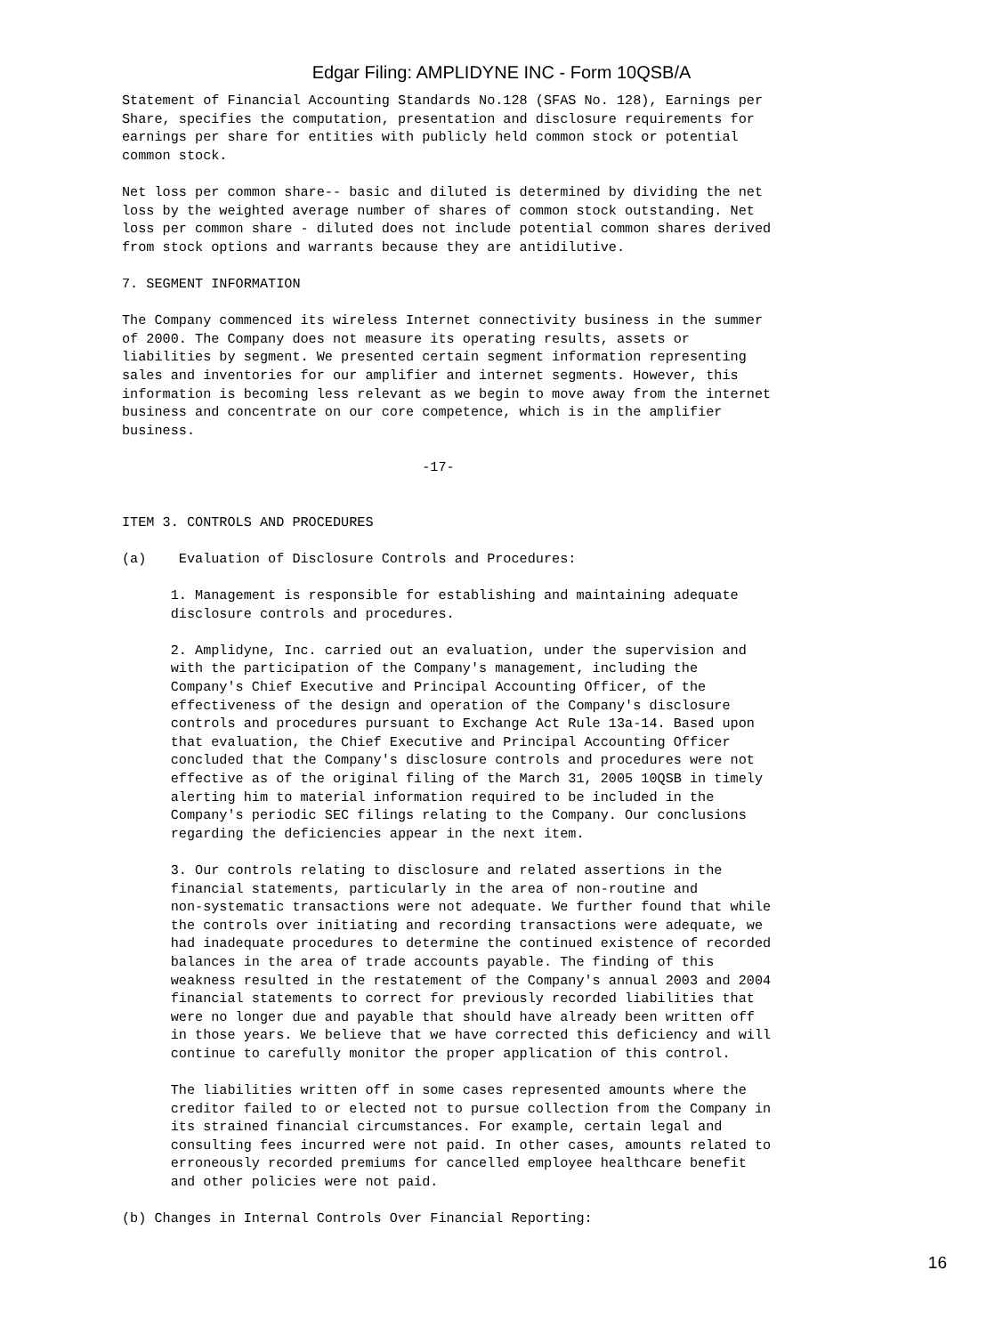Edgar Filing: AMPLIDYNE INC - Form 10QSB/A
Statement of Financial Accounting Standards No.128 (SFAS No. 128), Earnings per
Share, specifies the computation, presentation and disclosure requirements for
earnings per share for entities with publicly held common stock or potential
common stock.

Net loss per common share-- basic and diluted is determined by dividing the net
loss by the weighted average number of shares of common stock outstanding. Net
loss per common share - diluted does not include potential common shares derived
from stock options and warrants because they are antidilutive.

7. SEGMENT INFORMATION

The Company commenced its wireless Internet connectivity business in the summer
of 2000. The Company does not measure its operating results, assets or
liabilities by segment. We presented certain segment information representing
sales and inventories for our amplifier and internet segments. However, this
information is becoming less relevant as we begin to move away from the internet
business and concentrate on our core competence, which is in the amplifier
business.

                                     -17-


ITEM 3. CONTROLS AND PROCEDURES

(a)    Evaluation of Disclosure Controls and Procedures:

      1. Management is responsible for establishing and maintaining adequate
      disclosure controls and procedures.

      2. Amplidyne, Inc. carried out an evaluation, under the supervision and
      with the participation of the Company's management, including the
      Company's Chief Executive and Principal Accounting Officer, of the
      effectiveness of the design and operation of the Company's disclosure
      controls and procedures pursuant to Exchange Act Rule 13a-14. Based upon
      that evaluation, the Chief Executive and Principal Accounting Officer
      concluded that the Company's disclosure controls and procedures were not
      effective as of the original filing of the March 31, 2005 10QSB in timely
      alerting him to material information required to be included in the
      Company's periodic SEC filings relating to the Company. Our conclusions
      regarding the deficiencies appear in the next item.

      3. Our controls relating to disclosure and related assertions in the
      financial statements, particularly in the area of non-routine and
      non-systematic transactions were not adequate. We further found that while
      the controls over initiating and recording transactions were adequate, we
      had inadequate procedures to determine the continued existence of recorded
      balances in the area of trade accounts payable. The finding of this
      weakness resulted in the restatement of the Company's annual 2003 and 2004
      financial statements to correct for previously recorded liabilities that
      were no longer due and payable that should have already been written off
      in those years. We believe that we have corrected this deficiency and will
      continue to carefully monitor the proper application of this control.

      The liabilities written off in some cases represented amounts where the
      creditor failed to or elected not to pursue collection from the Company in
      its strained financial circumstances. For example, certain legal and
      consulting fees incurred were not paid. In other cases, amounts related to
      erroneously recorded premiums for cancelled employee healthcare benefit
      and other policies were not paid.

(b) Changes in Internal Controls Over Financial Reporting:
16